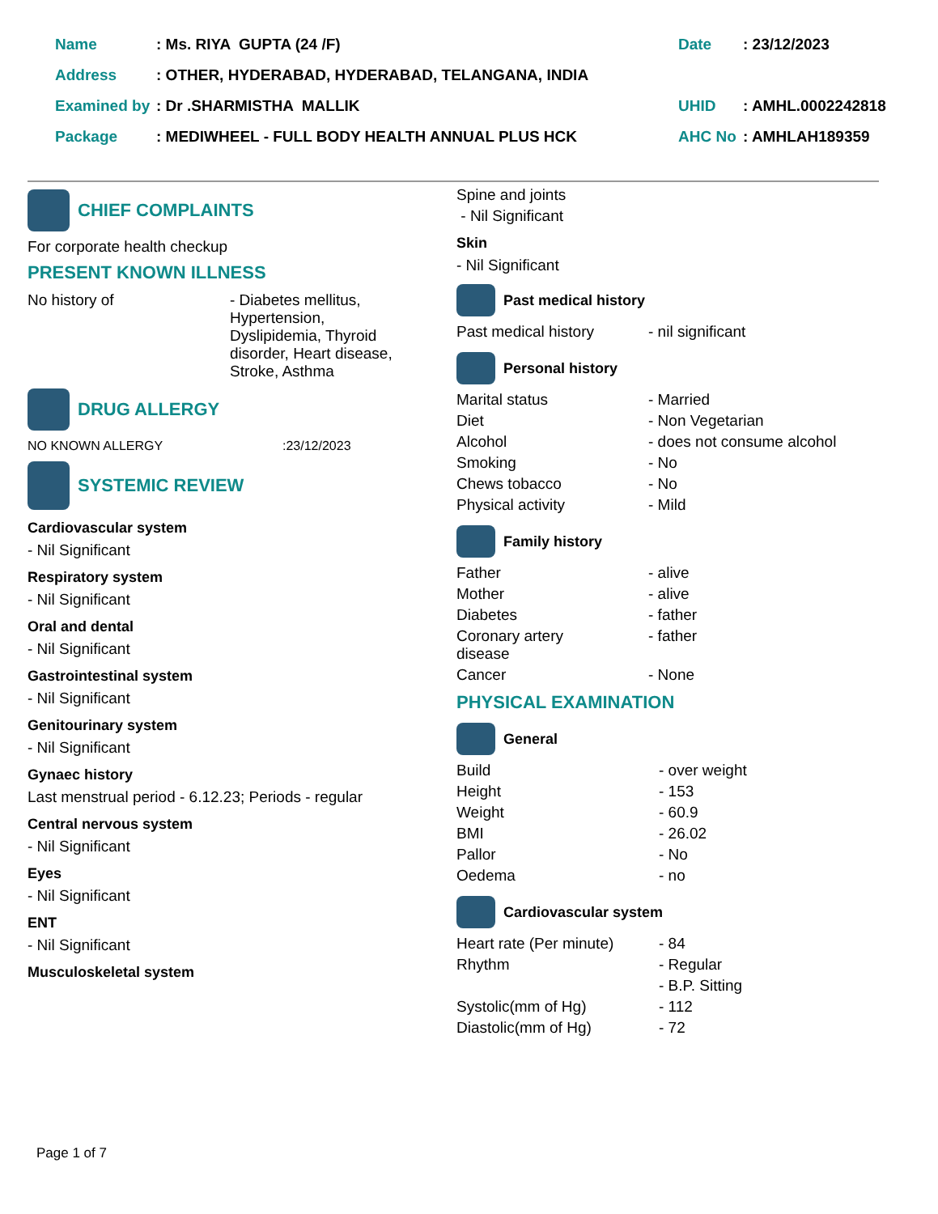| Name | : Ms. RIYA GUPTA (24 /F) | Date | : 23/12/2023 |
| Address | : OTHER, HYDERABAD, HYDERABAD, TELANGANA, INDIA | | |
| Examined by | : Dr .SHARMISTHA MALLIK | UHID | : AMHL.0002242818 |
| Package | : MEDIWHEEL - FULL BODY HEALTH ANNUAL PLUS HCK | AHC No | : AMHLAH189359 |
CHIEF COMPLAINTS
For corporate health checkup
PRESENT KNOWN ILLNESS
| No history of | - Diabetes mellitus, Hypertension, Dyslipidemia, Thyroid disorder, Heart disease, Stroke, Asthma |
DRUG ALLERGY
| NO KNOWN ALLERGY | :23/12/2023 |
SYSTEMIC REVIEW
Cardiovascular system
- Nil Significant
Respiratory system
- Nil Significant
Oral and dental
- Nil Significant
Gastrointestinal system
- Nil Significant
Genitourinary system
- Nil Significant
Gynaec history
Last menstrual period - 6.12.23; Periods - regular
Central nervous system
- Nil Significant
Eyes
- Nil Significant
ENT
- Nil Significant
Musculoskeletal system
Spine and joints
- Nil Significant
Skin
- Nil Significant
Past medical history
| Past medical history | - nil significant |
Personal history
| Marital status | - Married |
| Diet | - Non Vegetarian |
| Alcohol | - does not consume alcohol |
| Smoking | - No |
| Chews tobacco | - No |
| Physical activity | - Mild |
Family history
| Father | - alive |
| Mother | - alive |
| Diabetes | - father |
| Coronary artery disease | - father |
| Cancer | - None |
PHYSICAL EXAMINATION
General
| Build | - over weight |
| Height | - 153 |
| Weight | - 60.9 |
| BMI | - 26.02 |
| Pallor | - No |
| Oedema | - no |
Cardiovascular system
| Heart rate (Per minute) | - 84 |
| Rhythm | - Regular |
| | - B.P. Sitting |
| Systolic(mm of Hg) | - 112 |
| Diastolic(mm of Hg) | - 72 |
Page 1 of 7